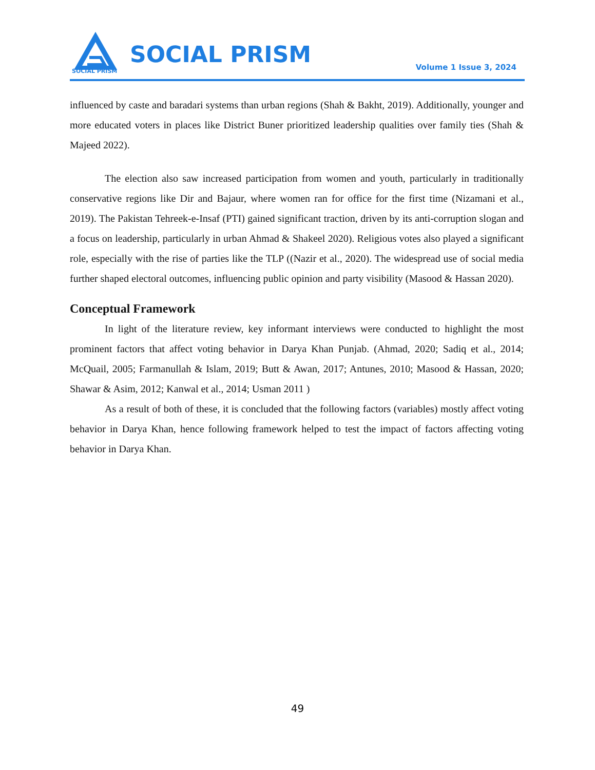SOCIAL PRISM
SOCIAL PRISM Volume 1 Issue 3, 2024
influenced by caste and baradari systems than urban regions (Shah & Bakht, 2019). Additionally, younger and more educated voters in places like District Buner prioritized leadership qualities over family ties (Shah & Majeed 2022).
The election also saw increased participation from women and youth, particularly in traditionally conservative regions like Dir and Bajaur, where women ran for office for the first time (Nizamani et al., 2019). The Pakistan Tehreek-e-Insaf (PTI) gained significant traction, driven by its anti-corruption slogan and a focus on leadership, particularly in urban Ahmad & Shakeel 2020). Religious votes also played a significant role, especially with the rise of parties like the TLP ((Nazir et al., 2020). The widespread use of social media further shaped electoral outcomes, influencing public opinion and party visibility (Masood & Hassan 2020).
Conceptual Framework
In light of the literature review, key informant interviews were conducted to highlight the most prominent factors that affect voting behavior in Darya Khan Punjab. (Ahmad, 2020; Sadiq et al., 2014; McQuail, 2005; Farmanullah & Islam, 2019; Butt & Awan, 2017; Antunes, 2010; Masood & Hassan, 2020; Shawar & Asim, 2012; Kanwal et al., 2014; Usman 2011 )
As a result of both of these, it is concluded that the following factors (variables) mostly affect voting behavior in Darya Khan, hence following framework helped to test the impact of factors affecting voting behavior in Darya Khan.
49